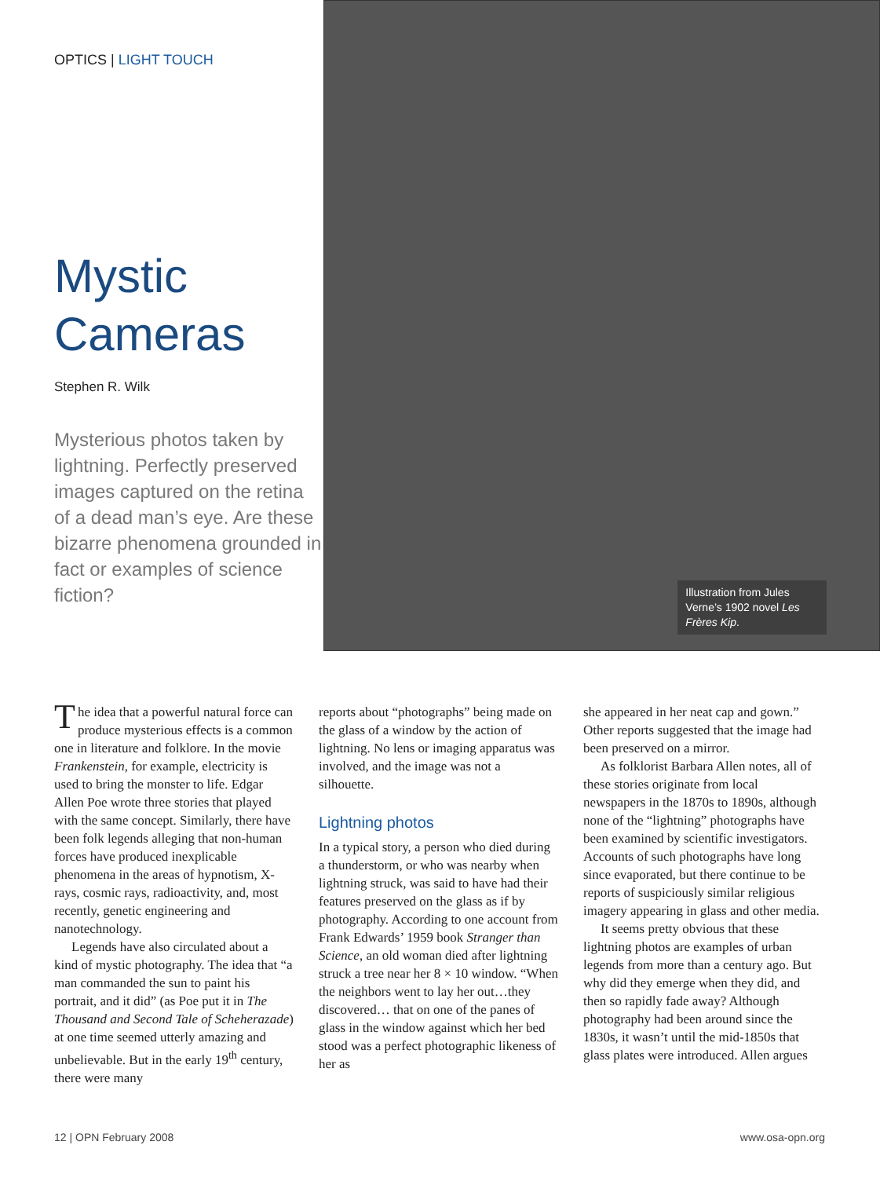OPTICS | LIGHT TOUCH
Mystic Cameras
Stephen R. Wilk
Mysterious photos taken by lightning. Perfectly preserved images captured on the retina of a dead man’s eye. Are these bizarre phenomena grounded in fact or examples of science fiction?
Illustration from Jules Verne’s 1902 novel Les Frères Kip.
The idea that a powerful natural force can produce mysterious effects is a common one in literature and folklore. In the movie Frankenstein, for example, electricity is used to bring the monster to life. Edgar Allen Poe wrote three stories that played with the same concept. Similarly, there have been folk legends alleging that non-human forces have produced inexplicable phenomena in the areas of hypnotism, X-rays, cosmic rays, radioactivity, and, most recently, genetic engineering and nanotechnology.
Legends have also circulated about a kind of mystic photography. The idea that “a man commanded the sun to paint his portrait, and it did” (as Poe put it in The Thousand and Second Tale of Scheherazade) at one time seemed utterly amazing and unbelievable. But in the early 19<sup>th</sup> century, there were many
reports about “photographs” being made on the glass of a window by the action of lightning. No lens or imaging apparatus was involved, and the image was not a silhouette.
Lightning photos
In a typical story, a person who died during a thunderstorm, or who was nearby when lightning struck, was said to have had their features preserved on the glass as if by photography. According to one account from Frank Edwards’ 1959 book Stranger than Science, an old woman died after lightning struck a tree near her 8 × 10 window. “When the neighbors went to lay her out…they discovered… that on one of the panes of glass in the window against which her bed stood was a perfect photographic likeness of her as
she appeared in her neat cap and gown.” Other reports suggested that the image had been preserved on a mirror.
As folklorist Barbara Allen notes, all of these stories originate from local newspapers in the 1870s to 1890s, although none of the “lightning” photographs have been examined by scientific investigators. Accounts of such photographs have long since evaporated, but there continue to be reports of suspiciously similar religious imagery appearing in glass and other media.
It seems pretty obvious that these lightning photos are examples of urban legends from more than a century ago. But why did they emerge when they did, and then so rapidly fade away? Although photography had been around since the 1830s, it wasn’t until the mid-1850s that glass plates were introduced. Allen argues
12 | OPN February 2008 www.osa-opn.org